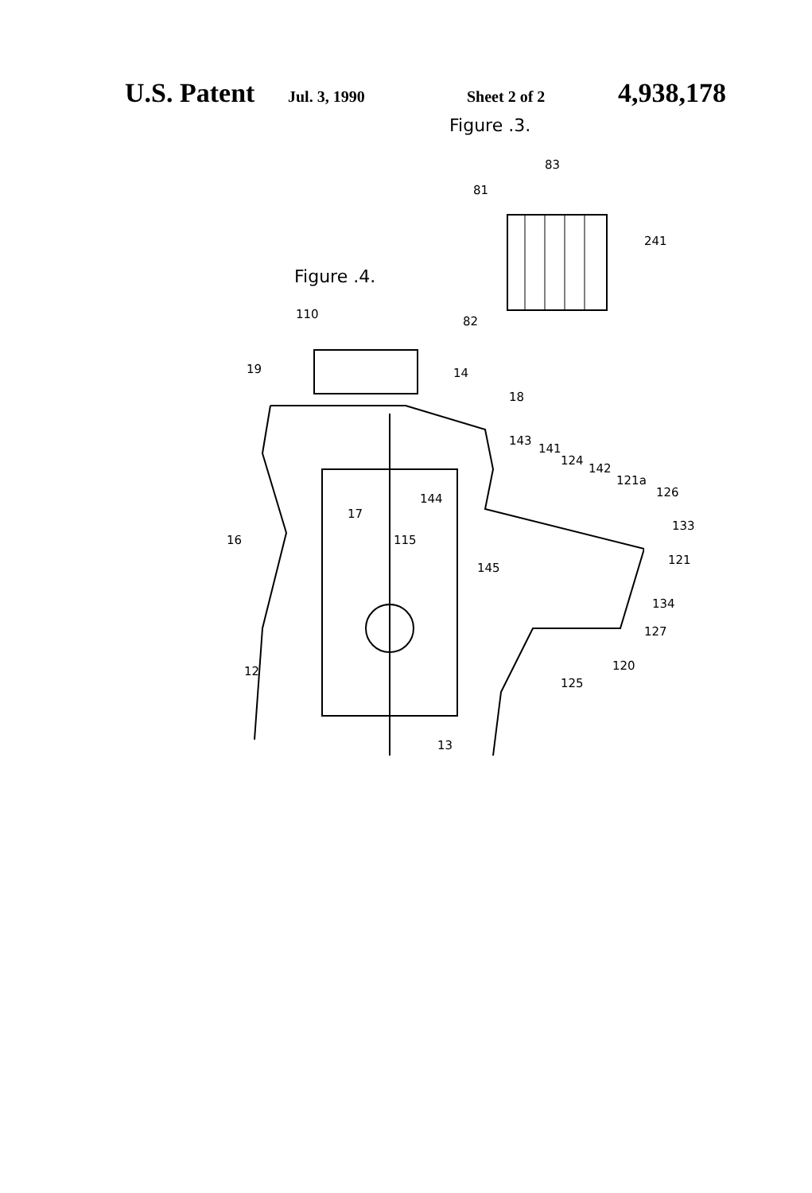U.S. Patent Jul. 3, 1990 Sheet 2 of 2 4,938,178
Figure .3.
83
81
241
82
Figure .4.
110
19 14
18
143
141
124
142
121a
126
144
17
133
16 115
121
145
134
127
120
12
125
13